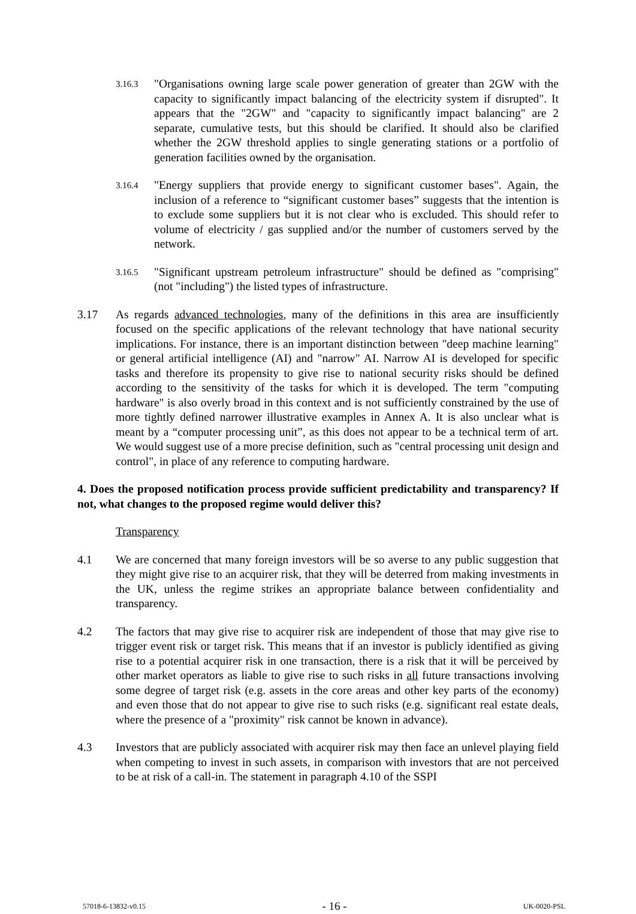3.16.3
"Organisations owning large scale power generation of greater than 2GW with the capacity to significantly impact balancing of the electricity system if disrupted". It appears that the "2GW" and "capacity to significantly impact balancing" are 2 separate, cumulative tests, but this should be clarified. It should also be clarified whether the 2GW threshold applies to single generating stations or a portfolio of generation facilities owned by the organisation.
3.16.4
"Energy suppliers that provide energy to significant customer bases". Again, the inclusion of a reference to “significant customer bases” suggests that the intention is to exclude some suppliers but it is not clear who is excluded. This should refer to volume of electricity / gas supplied and/or the number of customers served by the network.
3.16.5
"Significant upstream petroleum infrastructure" should be defined as "comprising" (not "including") the listed types of infrastructure.
3.17 As regards advanced technologies, many of the definitions in this area are insufficiently focused on the specific applications of the relevant technology that have national security implications. For instance, there is an important distinction between "deep machine learning" or general artificial intelligence (AI) and "narrow" AI. Narrow AI is developed for specific tasks and therefore its propensity to give rise to national security risks should be defined according to the sensitivity of the tasks for which it is developed. The term "computing hardware" is also overly broad in this context and is not sufficiently constrained by the use of more tightly defined narrower illustrative examples in Annex A. It is also unclear what is meant by a “computer processing unit”, as this does not appear to be a technical term of art. We would suggest use of a more precise definition, such as "central processing unit design and control", in place of any reference to computing hardware.
4. Does the proposed notification process provide sufficient predictability and transparency? If not, what changes to the proposed regime would deliver this?
Transparency
4.1 We are concerned that many foreign investors will be so averse to any public suggestion that they might give rise to an acquirer risk, that they will be deterred from making investments in the UK, unless the regime strikes an appropriate balance between confidentiality and transparency.
4.2 The factors that may give rise to acquirer risk are independent of those that may give rise to trigger event risk or target risk. This means that if an investor is publicly identified as giving rise to a potential acquirer risk in one transaction, there is a risk that it will be perceived by other market operators as liable to give rise to such risks in all future transactions involving some degree of target risk (e.g. assets in the core areas and other key parts of the economy) and even those that do not appear to give rise to such risks (e.g. significant real estate deals, where the presence of a "proximity" risk cannot be known in advance).
4.3 Investors that are publicly associated with acquirer risk may then face an unlevel playing field when competing to invest in such assets, in comparison with investors that are not perceived to be at risk of a call-in. The statement in paragraph 4.10 of the SSPI
57018-6-13832-v0.15 - 16 - UK-0020-PSL